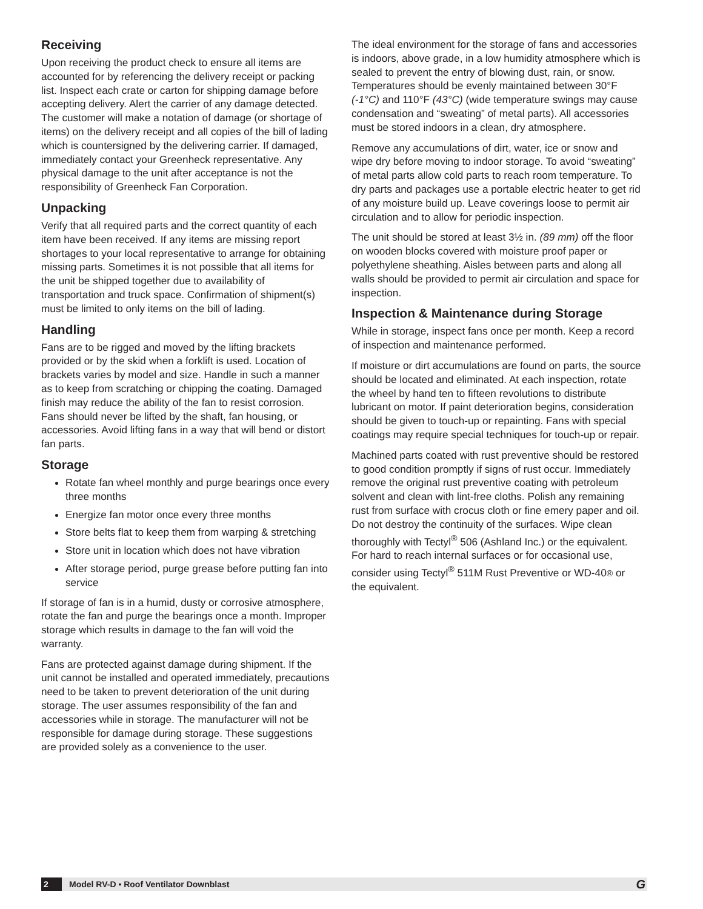Receiving
Upon receiving the product check to ensure all items are accounted for by referencing the delivery receipt or packing list. Inspect each crate or carton for shipping damage before accepting delivery. Alert the carrier of any damage detected. The customer will make a notation of damage (or shortage of items) on the delivery receipt and all copies of the bill of lading which is countersigned by the delivering carrier. If damaged, immediately contact your Greenheck representative. Any physical damage to the unit after acceptance is not the responsibility of Greenheck Fan Corporation.
Unpacking
Verify that all required parts and the correct quantity of each item have been received. If any items are missing report shortages to your local representative to arrange for obtaining missing parts. Sometimes it is not possible that all items for the unit be shipped together due to availability of transportation and truck space. Confirmation of shipment(s) must be limited to only items on the bill of lading.
Handling
Fans are to be rigged and moved by the lifting brackets provided or by the skid when a forklift is used. Location of brackets varies by model and size. Handle in such a manner as to keep from scratching or chipping the coating. Damaged finish may reduce the ability of the fan to resist corrosion. Fans should never be lifted by the shaft, fan housing, or accessories. Avoid lifting fans in a way that will bend or distort fan parts.
Storage
Rotate fan wheel monthly and purge bearings once every three months
Energize fan motor once every three months
Store belts flat to keep them from warping & stretching
Store unit in location which does not have vibration
After storage period, purge grease before putting fan into service
If storage of fan is in a humid, dusty or corrosive atmosphere, rotate the fan and purge the bearings once a month. Improper storage which results in damage to the fan will void the warranty.
Fans are protected against damage during shipment. If the unit cannot be installed and operated immediately, precautions need to be taken to prevent deterioration of the unit during storage. The user assumes responsibility of the fan and accessories while in storage. The manufacturer will not be responsible for damage during storage. These suggestions are provided solely as a convenience to the user.
The ideal environment for the storage of fans and accessories is indoors, above grade, in a low humidity atmosphere which is sealed to prevent the entry of blowing dust, rain, or snow. Temperatures should be evenly maintained between 30°F (-1°C) and 110°F (43°C) (wide temperature swings may cause condensation and “sweating” of metal parts). All accessories must be stored indoors in a clean, dry atmosphere.
Remove any accumulations of dirt, water, ice or snow and wipe dry before moving to indoor storage. To avoid “sweating” of metal parts allow cold parts to reach room temperature. To dry parts and packages use a portable electric heater to get rid of any moisture build up. Leave coverings loose to permit air circulation and to allow for periodic inspection.
The unit should be stored at least 3½ in. (89 mm) off the floor on wooden blocks covered with moisture proof paper or polyethylene sheathing. Aisles between parts and along all walls should be provided to permit air circulation and space for inspection.
Inspection & Maintenance during Storage
While in storage, inspect fans once per month. Keep a record of inspection and maintenance performed.
If moisture or dirt accumulations are found on parts, the source should be located and eliminated. At each inspection, rotate the wheel by hand ten to fifteen revolutions to distribute lubricant on motor. If paint deterioration begins, consideration should be given to touch-up or repainting. Fans with special coatings may require special techniques for touch-up or repair.
Machined parts coated with rust preventive should be restored to good condition promptly if signs of rust occur. Immediately remove the original rust preventive coating with petroleum solvent and clean with lint-free cloths. Polish any remaining rust from surface with crocus cloth or fine emery paper and oil. Do not destroy the continuity of the surfaces. Wipe clean thoroughly with Tectyl<sup>®</sup> 506 (Ashland Inc.) or the equivalent. For hard to reach internal surfaces or for occasional use, consider using Tectyl<sup>®</sup> 511M Rust Preventive or WD-40® or the equivalent.
2 Model RV-D • Roof Ventilator Downblast G